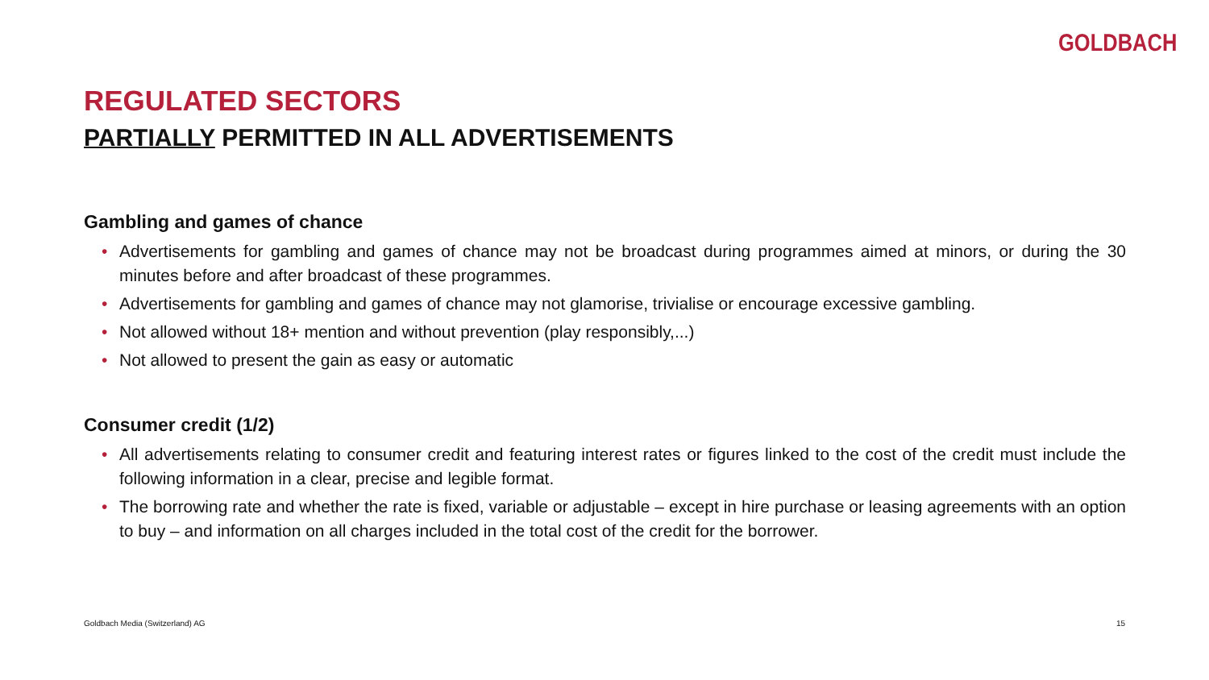GOLDBACH
REGULATED SECTORS
PARTIALLY PERMITTED IN ALL ADVERTISEMENTS
Gambling and games of chance
• Advertisements for gambling and games of chance may not be broadcast during programmes aimed at minors, or during the 30 minutes before and after broadcast of these programmes.
• Advertisements for gambling and games of chance may not glamorise, trivialise or encourage excessive gambling.
• Not allowed without 18+ mention and without prevention (play responsibly,...)
• Not allowed to present the gain as easy or automatic
Consumer credit (1/2)
• All advertisements relating to consumer credit and featuring interest rates or figures linked to the cost of the credit must include the following information in a clear, precise and legible format.
• The borrowing rate and whether the rate is fixed, variable or adjustable – except in hire purchase or leasing agreements with an option to buy – and information on all charges included in the total cost of the credit for the borrower.
Goldbach Media (Switzerland) AG 15